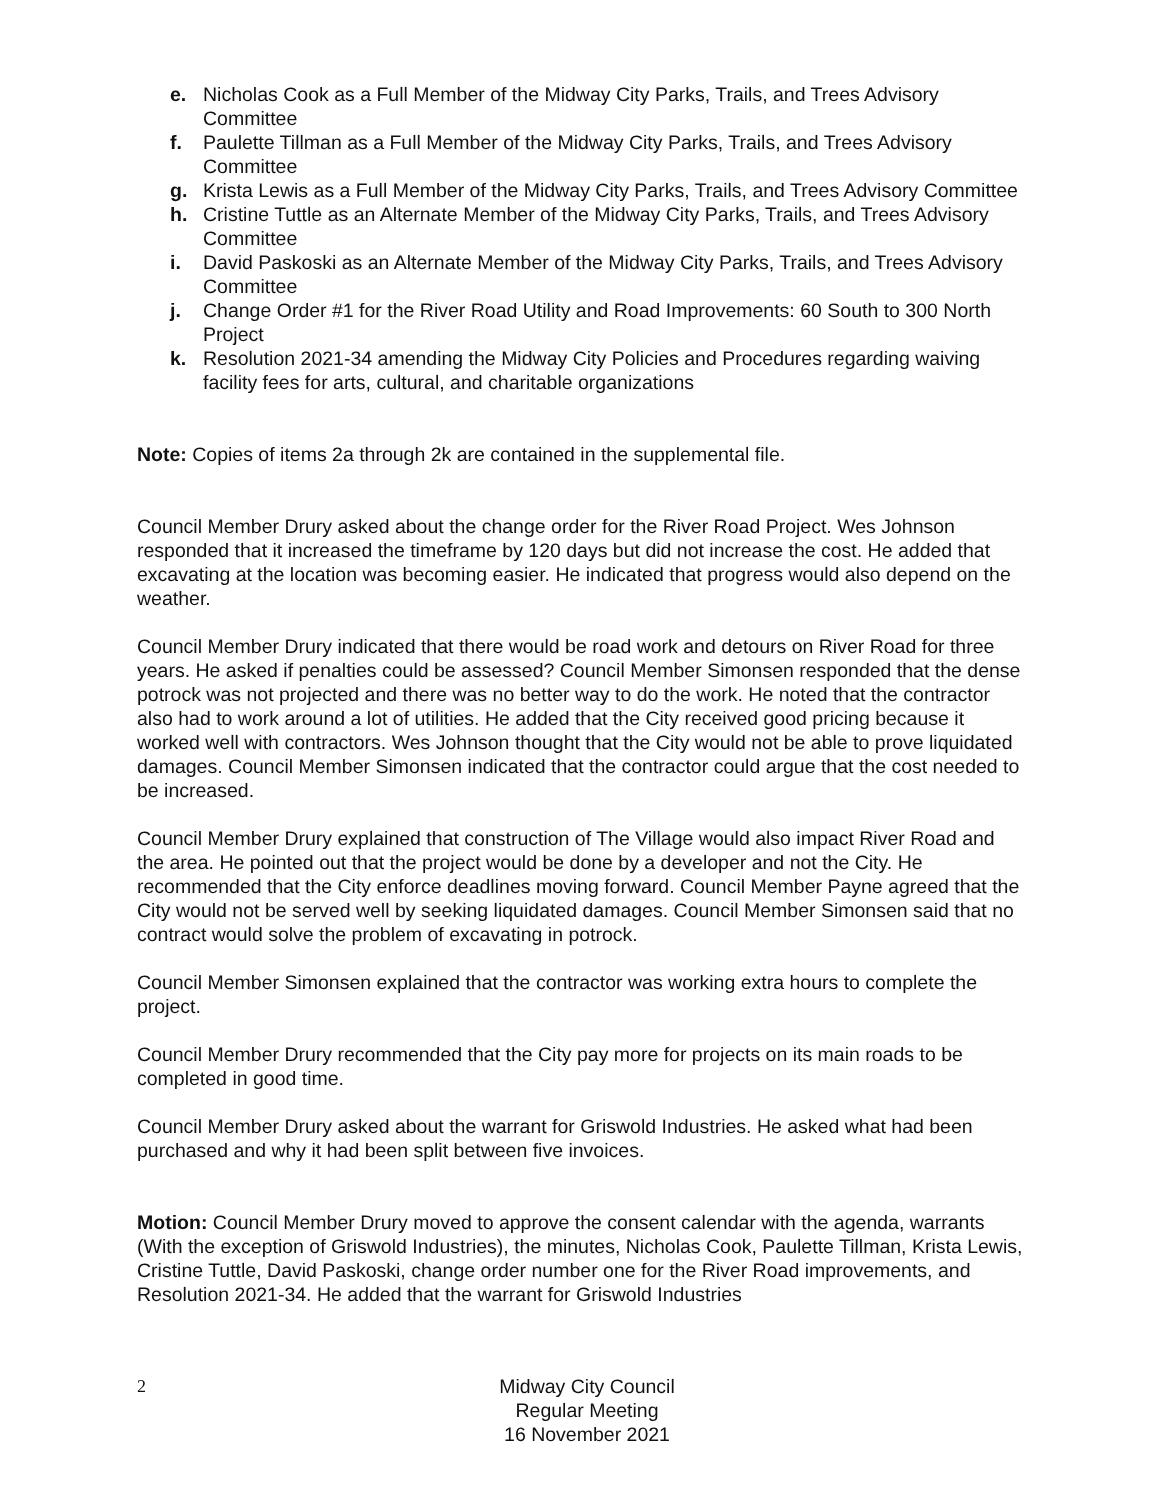e. Nicholas Cook as a Full Member of the Midway City Parks, Trails, and Trees Advisory Committee
f. Paulette Tillman as a Full Member of the Midway City Parks, Trails, and Trees Advisory Committee
g. Krista Lewis as a Full Member of the Midway City Parks, Trails, and Trees Advisory Committee
h. Cristine Tuttle as an Alternate Member of the Midway City Parks, Trails, and Trees Advisory Committee
i. David Paskoski as an Alternate Member of the Midway City Parks, Trails, and Trees Advisory Committee
j. Change Order #1 for the River Road Utility and Road Improvements: 60 South to 300 North Project
k. Resolution 2021-34 amending the Midway City Policies and Procedures regarding waiving facility fees for arts, cultural, and charitable organizations
Note: Copies of items 2a through 2k are contained in the supplemental file.
Council Member Drury asked about the change order for the River Road Project. Wes Johnson responded that it increased the timeframe by 120 days but did not increase the cost. He added that excavating at the location was becoming easier. He indicated that progress would also depend on the weather.
Council Member Drury indicated that there would be road work and detours on River Road for three years. He asked if penalties could be assessed? Council Member Simonsen responded that the dense potrock was not projected and there was no better way to do the work. He noted that the contractor also had to work around a lot of utilities. He added that the City received good pricing because it worked well with contractors. Wes Johnson thought that the City would not be able to prove liquidated damages. Council Member Simonsen indicated that the contractor could argue that the cost needed to be increased.
Council Member Drury explained that construction of The Village would also impact River Road and the area. He pointed out that the project would be done by a developer and not the City. He recommended that the City enforce deadlines moving forward. Council Member Payne agreed that the City would not be served well by seeking liquidated damages. Council Member Simonsen said that no contract would solve the problem of excavating in potrock.
Council Member Simonsen explained that the contractor was working extra hours to complete the project.
Council Member Drury recommended that the City pay more for projects on its main roads to be completed in good time.
Council Member Drury asked about the warrant for Griswold Industries. He asked what had been purchased and why it had been split between five invoices.
Motion: Council Member Drury moved to approve the consent calendar with the agenda, warrants (With the exception of Griswold Industries), the minutes, Nicholas Cook, Paulette Tillman, Krista Lewis, Cristine Tuttle, David Paskoski, change order number one for the River Road improvements, and Resolution 2021-34. He added that the warrant for Griswold Industries
2
Midway City Council
Regular Meeting
16 November 2021